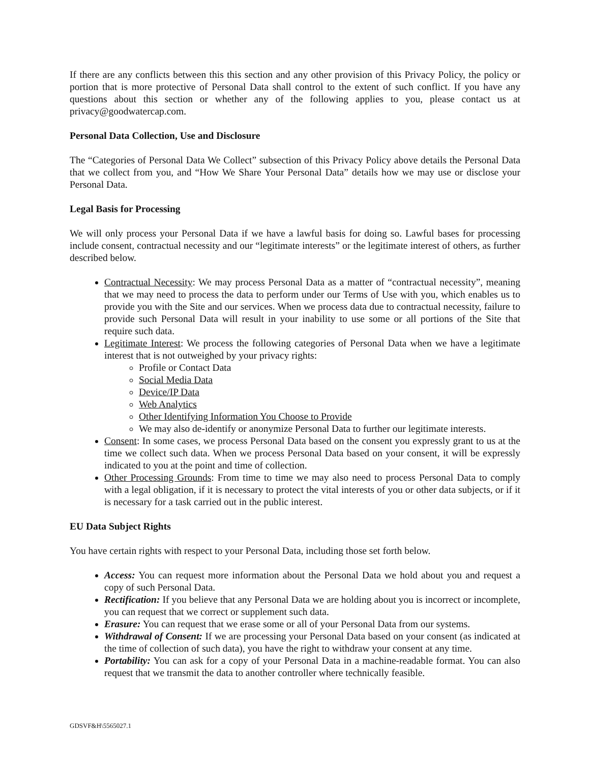If there are any conflicts between this this section and any other provision of this Privacy Policy, the policy or portion that is more protective of Personal Data shall control to the extent of such conflict. If you have any questions about this section or whether any of the following applies to you, please contact us at privacy@goodwatercap.com.
Personal Data Collection, Use and Disclosure
The “Categories of Personal Data We Collect” subsection of this Privacy Policy above details the Personal Data that we collect from you, and “How We Share Your Personal Data” details how we may use or disclose your Personal Data.
Legal Basis for Processing
We will only process your Personal Data if we have a lawful basis for doing so. Lawful bases for processing include consent, contractual necessity and our “legitimate interests” or the legitimate interest of others, as further described below.
Contractual Necessity: We may process Personal Data as a matter of “contractual necessity”, meaning that we may need to process the data to perform under our Terms of Use with you, which enables us to provide you with the Site and our services. When we process data due to contractual necessity, failure to provide such Personal Data will result in your inability to use some or all portions of the Site that require such data.
Legitimate Interest: We process the following categories of Personal Data when we have a legitimate interest that is not outweighed by your privacy rights:
Profile or Contact Data
Social Media Data
Device/IP Data
Web Analytics
Other Identifying Information You Choose to Provide
We may also de-identify or anonymize Personal Data to further our legitimate interests.
Consent: In some cases, we process Personal Data based on the consent you expressly grant to us at the time we collect such data. When we process Personal Data based on your consent, it will be expressly indicated to you at the point and time of collection.
Other Processing Grounds: From time to time we may also need to process Personal Data to comply with a legal obligation, if it is necessary to protect the vital interests of you or other data subjects, or if it is necessary for a task carried out in the public interest.
EU Data Subject Rights
You have certain rights with respect to your Personal Data, including those set forth below.
Access: You can request more information about the Personal Data we hold about you and request a copy of such Personal Data.
Rectification: If you believe that any Personal Data we are holding about you is incorrect or incomplete, you can request that we correct or supplement such data.
Erasure: You can request that we erase some or all of your Personal Data from our systems.
Withdrawal of Consent: If we are processing your Personal Data based on your consent (as indicated at the time of collection of such data), you have the right to withdraw your consent at any time.
Portability: You can ask for a copy of your Personal Data in a machine-readable format. You can also request that we transmit the data to another controller where technically feasible.
GDSVF&H\5565027.1